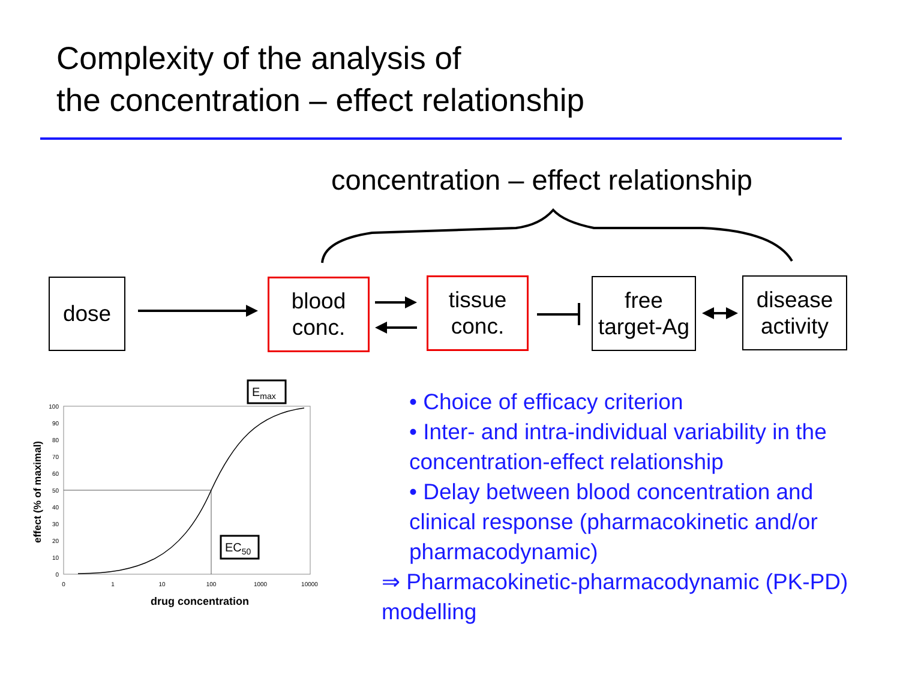Complexity of the analysis of
the concentration – effect relationship
concentration – effect relationship
Emax
EC50
100
90
80
70
60
50
40
30
20
10
0
0
1
10
100
1000
10000
drug concentration
effect (% of maximal)
dose
blood
conc.
tissue
conc.
free
target-Ag
disease
activity
• Choice of efficacy criterion
• Inter- and intra-individual variability in the concentration-effect relationship
• Delay between blood concentration and clinical response (pharmacokinetic and/or pharmacodynamic)
⇒ Pharmacokinetic-pharmacodynamic (PK-PD) modelling